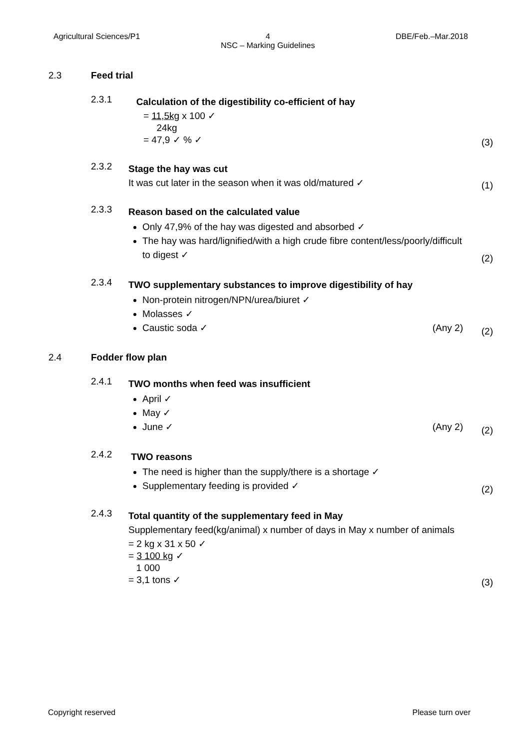Agricultural Sciences/P1 4
NSC – Marking Guidelines DBE/Feb.–Mar.2018
2.3 Feed trial
2.3.1
Calculation of the digestibility co-efficient of hay
= 11,5kg x 100 ✓
24kg
= 47,9 ✓ % ✓
(3)
2.3.2
Stage the hay was cut
It was cut later in the season when it was old/matured ✓
(1)
2.3.3
Reason based on the calculated value
Only 47,9% of the hay was digested and absorbed ✓
The hay was hard/lignified/with a high crude fibre content/less/poorly/difficult to digest ✓
(2)
2.3.4
TWO supplementary substances to improve digestibility of hay
Non-protein nitrogen/NPN/urea/biuret ✓
Molasses ✓
Caustic soda ✓ (Any 2)
(2)
2.4 Fodder flow plan
2.4.1
TWO months when feed was insufficient
April ✓
May ✓
June ✓ (Any 2)
(2)
2.4.2
TWO reasons
The need is higher than the supply/there is a shortage ✓
Supplementary feeding is provided ✓
(2)
2.4.3
Total quantity of the supplementary feed in May
Supplementary feed(kg/animal) x number of days in May x number of animals
= 2 kg x 31 x 50 ✓
= 3 100 kg ✓
1 000
= 3,1 tons ✓
(3)
Copyright reserved Please turn over